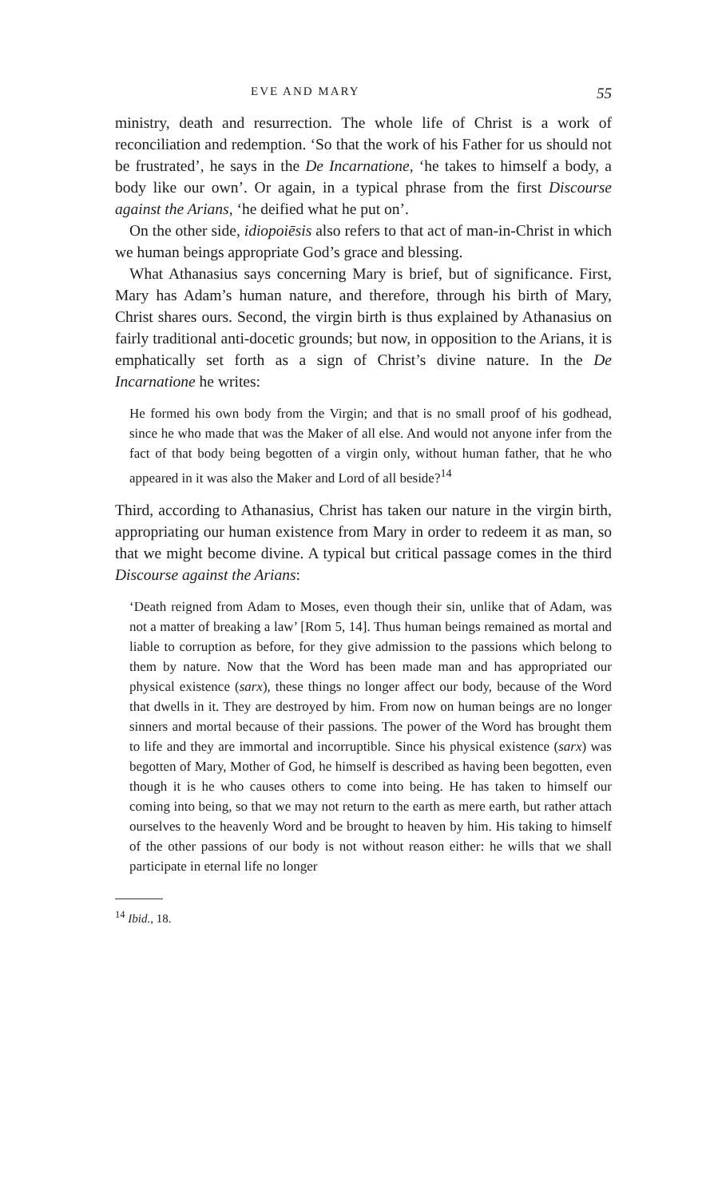EVE AND MARY 55
ministry, death and resurrection. The whole life of Christ is a work of reconciliation and redemption. ‘So that the work of his Father for us should not be frustrated’, he says in the De Incarnatione, ‘he takes to himself a body, a body like our own’. Or again, in a typical phrase from the first Discourse against the Arians, ‘he deified what he put on’.
On the other side, idiopoiēsis also refers to that act of man-in-Christ in which we human beings appropriate God’s grace and blessing.
What Athanasius says concerning Mary is brief, but of significance. First, Mary has Adam’s human nature, and therefore, through his birth of Mary, Christ shares ours. Second, the virgin birth is thus explained by Athanasius on fairly traditional anti-docetic grounds; but now, in opposition to the Arians, it is emphatically set forth as a sign of Christ’s divine nature. In the De Incarnatione he writes:
He formed his own body from the Virgin; and that is no small proof of his godhead, since he who made that was the Maker of all else. And would not anyone infer from the fact of that body being begotten of a virgin only, without human father, that he who appeared in it was also the Maker and Lord of all beside?<sup>14</sup>
Third, according to Athanasius, Christ has taken our nature in the virgin birth, appropriating our human existence from Mary in order to redeem it as man, so that we might become divine. A typical but critical passage comes in the third Discourse against the Arians:
‘Death reigned from Adam to Moses, even though their sin, unlike that of Adam, was not a matter of breaking a law’ [Rom 5, 14]. Thus human beings remained as mortal and liable to corruption as before, for they give admission to the passions which belong to them by nature. Now that the Word has been made man and has appropriated our physical existence (sarx), these things no longer affect our body, because of the Word that dwells in it. They are destroyed by him. From now on human beings are no longer sinners and mortal because of their passions. The power of the Word has brought them to life and they are immortal and incorruptible. Since his physical existence (sarx) was begotten of Mary, Mother of God, he himself is described as having been begotten, even though it is he who causes others to come into being. He has taken to himself our coming into being, so that we may not return to the earth as mere earth, but rather attach ourselves to the heavenly Word and be brought to heaven by him. His taking to himself of the other passions of our body is not without reason either: he wills that we shall participate in eternal life no longer
<sup>14</sup> Ibid., 18.